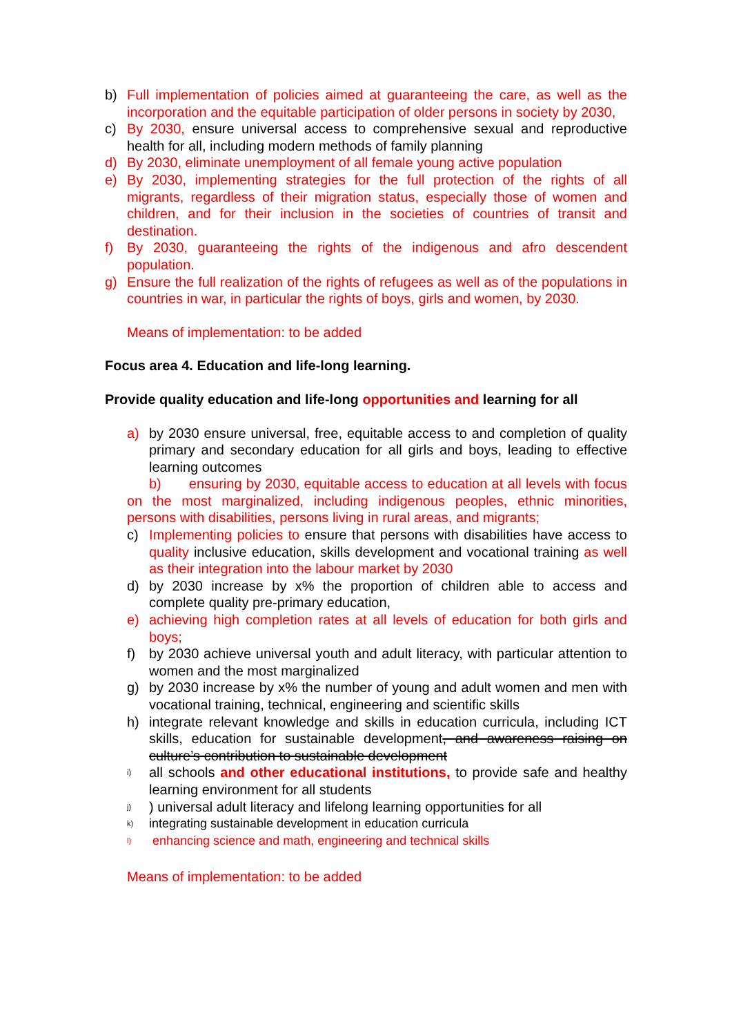b) Full implementation of policies aimed at guaranteeing the care, as well as the incorporation and the equitable participation of older persons in society by 2030,
c) By 2030, ensure universal access to comprehensive sexual and reproductive health for all, including modern methods of family planning
d) By 2030, eliminate unemployment of all female young active population
e) By 2030, implementing strategies for the full protection of the rights of all migrants, regardless of their migration status, especially those of women and children, and for their inclusion in the societies of countries of transit and destination.
f) By 2030, guaranteeing the rights of the indigenous and afro descendent population.
g) Ensure the full realization of the rights of refugees as well as of the populations in countries in war, in particular the rights of boys, girls and women, by 2030.
Means of implementation: to be added
Focus area 4. Education and life-long learning.
Provide quality education and life-long opportunities and learning for all
a) by 2030 ensure universal, free, equitable access to and completion of quality primary and secondary education for all girls and boys, leading to effective learning outcomes
b) ensuring by 2030, equitable access to education at all levels with focus on the most marginalized, including indigenous peoples, ethnic minorities, persons with disabilities, persons living in rural areas, and migrants;
c) Implementing policies to ensure that persons with disabilities have access to quality inclusive education, skills development and vocational training as well as their integration into the labour market by 2030
d) by 2030 increase by x% the proportion of children able to access and complete quality pre-primary education,
e) achieving high completion rates at all levels of education for both girls and boys;
f) by 2030 achieve universal youth and adult literacy, with particular attention to women and the most marginalized
g) by 2030 increase by x% the number of young and adult women and men with vocational training, technical, engineering and scientific skills
h) integrate relevant knowledge and skills in education curricula, including ICT skills, education for sustainable development, and awareness raising on culture’s contribution to sustainable development
i) all schools and other educational institutions, to provide safe and healthy learning environment for all students
j)) universal adult literacy and lifelong learning opportunities for all
k) integrating sustainable development in education curricula
l) enhancing science and math, engineering and technical skills
Means of implementation: to be added